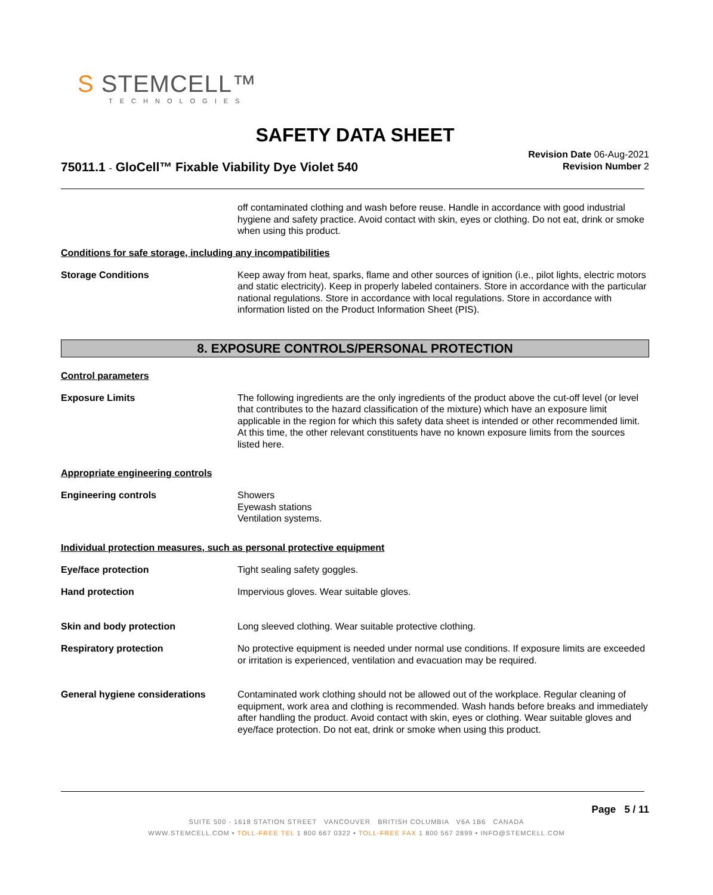S STEMCELL™
TECHNOLOGIES
SAFETY DATA SHEET
75011.1 - GloCell™ Fixable Viability Dye Violet 540
Revision Date 06-Aug-2021
Revision Number 2
off contaminated clothing and wash before reuse. Handle in accordance with good industrial hygiene and safety practice. Avoid contact with skin, eyes or clothing. Do not eat, drink or smoke when using this product.
Conditions for safe storage, including any incompatibilities
Storage Conditions Keep away from heat, sparks, flame and other sources of ignition (i.e., pilot lights, electric motors and static electricity). Keep in properly labeled containers. Store in accordance with the particular national regulations. Store in accordance with local regulations. Store in accordance with information listed on the Product Information Sheet (PIS).
8. EXPOSURE CONTROLS/PERSONAL PROTECTION
Control parameters
Exposure Limits The following ingredients are the only ingredients of the product above the cut-off level (or level that contributes to the hazard classification of the mixture) which have an exposure limit applicable in the region for which this safety data sheet is intended or other recommended limit. At this time, the other relevant constituents have no known exposure limits from the sources listed here.
Appropriate engineering controls
Engineering controls Showers
Eyewash stations
Ventilation systems.
Individual protection measures, such as personal protective equipment
Eye/face protection Tight sealing safety goggles.
Hand protection Impervious gloves. Wear suitable gloves.
Skin and body protection Long sleeved clothing. Wear suitable protective clothing.
Respiratory protection No protective equipment is needed under normal use conditions. If exposure limits are exceeded or irritation is experienced, ventilation and evacuation may be required.
General hygiene considerations Contaminated work clothing should not be allowed out of the workplace. Regular cleaning of equipment, work area and clothing is recommended. Wash hands before breaks and immediately after handling the product. Avoid contact with skin, eyes or clothing. Wear suitable gloves and eye/face protection. Do not eat, drink or smoke when using this product.
Page 5 / 11
SUITE 500 - 1618 STATION STREET VANCOUVER BRITISH COLUMBIA V6A 1B6 CANADA
WWW.STEMCELL.COM • TOLL-FREE TEL 1 800 667 0322 • TOLL-FREE FAX 1 800 567 2899 • INFO@STEMCELL.COM